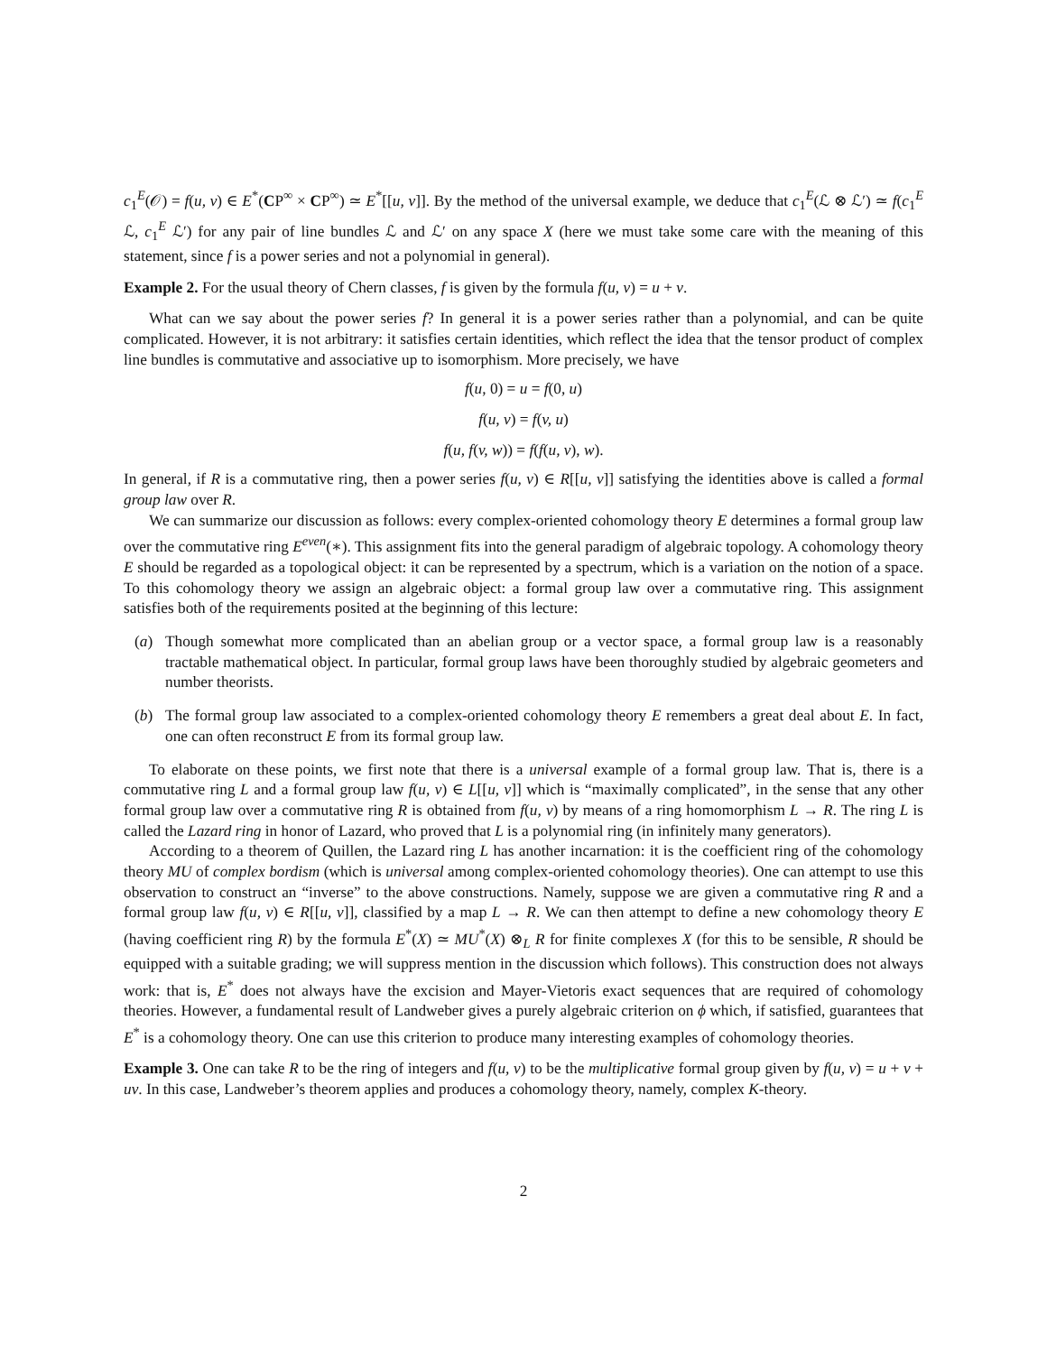c<sub>1</sub><sup>E</sup>(𝒪) = f(u, v) ∈ E<sup>*</sup>(CP<sup>∞</sup> × CP<sup>∞</sup>) ≃ E<sup>*</sup>[[u, v]]. By the method of the universal example, we deduce that c<sub>1</sub><sup>E</sup>(ℒ ⊗ ℒ′) ≃ f(c<sub>1</sub><sup>E</sup> ℒ, c<sub>1</sub><sup>E</sup> ℒ′) for any pair of line bundles ℒ and ℒ′ on any space X (here we must take some care with the meaning of this statement, since f is a power series and not a polynomial in general).
Example 2. For the usual theory of Chern classes, f is given by the formula f(u, v) = u + v.
What can we say about the power series f? In general it is a power series rather than a polynomial, and can be quite complicated. However, it is not arbitrary: it satisfies certain identities, which reflect the idea that the tensor product of complex line bundles is commutative and associative up to isomorphism. More precisely, we have
f(u, 0) = u = f(0, u)
f(u, v) = f(v, u)
f(u, f(v, w)) = f(f(u, v), w).
In general, if R is a commutative ring, then a power series f(u, v) ∈ R[[u, v]] satisfying the identities above is called a formal group law over R.
We can summarize our discussion as follows: every complex-oriented cohomology theory E determines a formal group law over the commutative ring E<sup>even</sup>(∗). This assignment fits into the general paradigm of algebraic topology. A cohomology theory E should be regarded as a topological object: it can be represented by a spectrum, which is a variation on the notion of a space. To this cohomology theory we assign an algebraic object: a formal group law over a commutative ring. This assignment satisfies both of the requirements posited at the beginning of this lecture:
(a) Though somewhat more complicated than an abelian group or a vector space, a formal group law is a reasonably tractable mathematical object. In particular, formal group laws have been thoroughly studied by algebraic geometers and number theorists.
(b) The formal group law associated to a complex-oriented cohomology theory E remembers a great deal about E. In fact, one can often reconstruct E from its formal group law.
To elaborate on these points, we first note that there is a universal example of a formal group law. That is, there is a commutative ring L and a formal group law f(u, v) ∈ L[[u, v]] which is “maximally complicated”, in the sense that any other formal group law over a commutative ring R is obtained from f(u, v) by means of a ring homomorphism L → R. The ring L is called the Lazard ring in honor of Lazard, who proved that L is a polynomial ring (in infinitely many generators).
According to a theorem of Quillen, the Lazard ring L has another incarnation: it is the coefficient ring of the cohomology theory MU of complex bordism (which is universal among complex-oriented cohomology theories). One can attempt to use this observation to construct an “inverse” to the above constructions. Namely, suppose we are given a commutative ring R and a formal group law f(u, v) ∈ R[[u, v]], classified by a map L → R. We can then attempt to define a new cohomology theory E (having coefficient ring R) by the formula E<sup>*</sup>(X) ≃ MU<sup>*</sup>(X) ⊗<sub>L</sub> R for finite complexes X (for this to be sensible, R should be equipped with a suitable grading; we will suppress mention in the discussion which follows). This construction does not always work: that is, E<sup>*</sup> does not always have the excision and Mayer-Vietoris exact sequences that are required of cohomology theories. However, a fundamental result of Landweber gives a purely algebraic criterion on ϕ which, if satisfied, guarantees that E<sup>*</sup> is a cohomology theory. One can use this criterion to produce many interesting examples of cohomology theories.
Example 3. One can take R to be the ring of integers and f(u, v) to be the multiplicative formal group given by f(u, v) = u + v + uv. In this case, Landweber’s theorem applies and produces a cohomology theory, namely, complex K-theory.
2